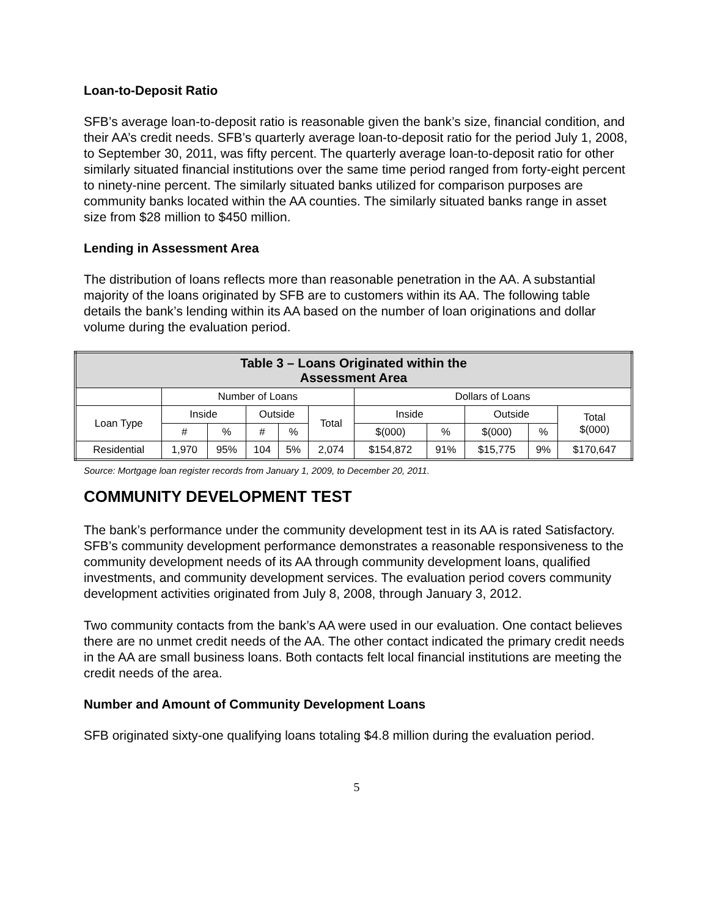Loan-to-Deposit Ratio
SFB’s average loan-to-deposit ratio is reasonable given the bank’s size, financial condition, and their AA’s credit needs. SFB’s quarterly average loan-to-deposit ratio for the period July 1, 2008, to September 30, 2011, was fifty percent. The quarterly average loan-to-deposit ratio for other similarly situated financial institutions over the same time period ranged from forty-eight percent to ninety-nine percent. The similarly situated banks utilized for comparison purposes are community banks located within the AA counties. The similarly situated banks range in asset size from $28 million to $450 million.
Lending in Assessment Area
The distribution of loans reflects more than reasonable penetration in the AA. A substantial majority of the loans originated by SFB are to customers within its AA. The following table details the bank’s lending within its AA based on the number of loan originations and dollar volume during the evaluation period.
| Table 3 – Loans Originated within the Assessment Area | | | | | | | | | | |
| --- | --- | --- | --- | --- | --- | --- | --- | --- | --- | --- |
| | Number of Loans | | | | | Dollars of Loans | | | | |
| Loan Type | Inside | | Outside | | Total | Inside | | Outside | | Total $(000) |
| | # | % | # | % | | $(000) | % | $(000) | % | |
| Residential | 1,970 | 95% | 104 | 5% | 2,074 | $154,872 | 91% | $15,775 | 9% | $170,647 |
Source: Mortgage loan register records from January 1, 2009, to December 20, 2011.
COMMUNITY DEVELOPMENT TEST
The bank’s performance under the community development test in its AA is rated Satisfactory. SFB’s community development performance demonstrates a reasonable responsiveness to the community development needs of its AA through community development loans, qualified investments, and community development services. The evaluation period covers community development activities originated from July 8, 2008, through January 3, 2012.
Two community contacts from the bank’s AA were used in our evaluation. One contact believes there are no unmet credit needs of the AA. The other contact indicated the primary credit needs in the AA are small business loans. Both contacts felt local financial institutions are meeting the credit needs of the area.
Number and Amount of Community Development Loans
SFB originated sixty-one qualifying loans totaling $4.8 million during the evaluation period.
5